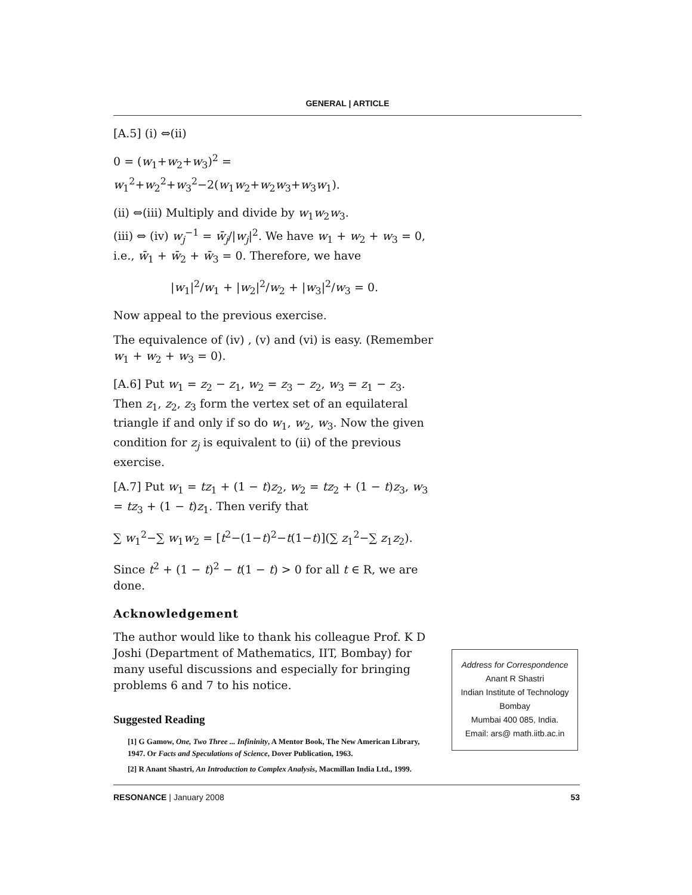GENERAL | ARTICLE
[A.5] (i) ⇔(ii)
0 = (w<sub>1</sub>+w<sub>2</sub>+w<sub>3</sub>)<sup>2</sup> = w<sub>1</sub><sup>2</sup>+w<sub>2</sub><sup>2</sup>+w<sub>3</sub><sup>2</sup>−2(w<sub>1</sub>w<sub>2</sub>+w<sub>2</sub>w<sub>3</sub>+w<sub>3</sub>w<sub>1</sub>).
(ii) ⇔(iii) Multiply and divide by w<sub>1</sub>w<sub>2</sub>w<sub>3</sub>.
(iii) ⇔ (iv) w<sub>j</sub><sup>−1</sup> = w̄<sub>j</sub>/|w<sub>j</sub>|<sup>2</sup>. We have w<sub>1</sub> + w<sub>2</sub> + w<sub>3</sub> = 0, i.e., w̄<sub>1</sub> + w̄<sub>2</sub> + w̄<sub>3</sub> = 0. Therefore, we have
|w<sub>1</sub>|<sup>2</sup>/w<sub>1</sub> + |w<sub>2</sub>|<sup>2</sup>/w<sub>2</sub> + |w<sub>3</sub>|<sup>2</sup>/w<sub>3</sub> = 0.
Now appeal to the previous exercise.
The equivalence of (iv) , (v) and (vi) is easy. (Remember w<sub>1</sub> + w<sub>2</sub> + w<sub>3</sub> = 0).
[A.6] Put w<sub>1</sub> = z<sub>2</sub> − z<sub>1</sub>, w<sub>2</sub> = z<sub>3</sub> − z<sub>2</sub>, w<sub>3</sub> = z<sub>1</sub> − z<sub>3</sub>. Then z<sub>1</sub>, z<sub>2</sub>, z<sub>3</sub> form the vertex set of an equilateral triangle if and only if so do w<sub>1</sub>, w<sub>2</sub>, w<sub>3</sub>. Now the given condition for z<sub>j</sub> is equivalent to (ii) of the previous exercise.
[A.7] Put w<sub>1</sub> = tz<sub>1</sub> + (1 − t)z<sub>2</sub>, w<sub>2</sub> = tz<sub>2</sub> + (1 − t)z<sub>3</sub>, w<sub>3</sub> = tz<sub>3</sub> + (1 − t)z<sub>1</sub>. Then verify that
∑ w<sub>1</sub><sup>2</sup>−∑ w<sub>1</sub>w<sub>2</sub> = [t<sup>2</sup>−(1−t)<sup>2</sup>−t(1−t)](∑ z<sub>1</sub><sup>2</sup>−∑ z<sub>1</sub>z<sub>2</sub>).
Since t<sup>2</sup> + (1 − t)<sup>2</sup> − t(1 − t) > 0 for all t ∈ R, we are done.
Acknowledgement
The author would like to thank his colleague Prof. K D Joshi (Department of Mathematics, IIT, Bombay) for many useful discussions and especially for bringing problems 6 and 7 to his notice.
Suggested Reading
[1] G Gamow, One, Two Three ... Infininity, A Mentor Book, The New American Library, 1947. Or Facts and Speculations of Science, Dover Publication, 1963.
[2] R Anant Shastri, An Introduction to Complex Analysis, Macmillan India Ltd., 1999.
Address for Correspondence
Anant R Shastri
Indian Institute of Technology
Bombay
Mumbai 400 085, India.
Email: ars@ math.iitb.ac.in
RESONANCE | January 2008 53